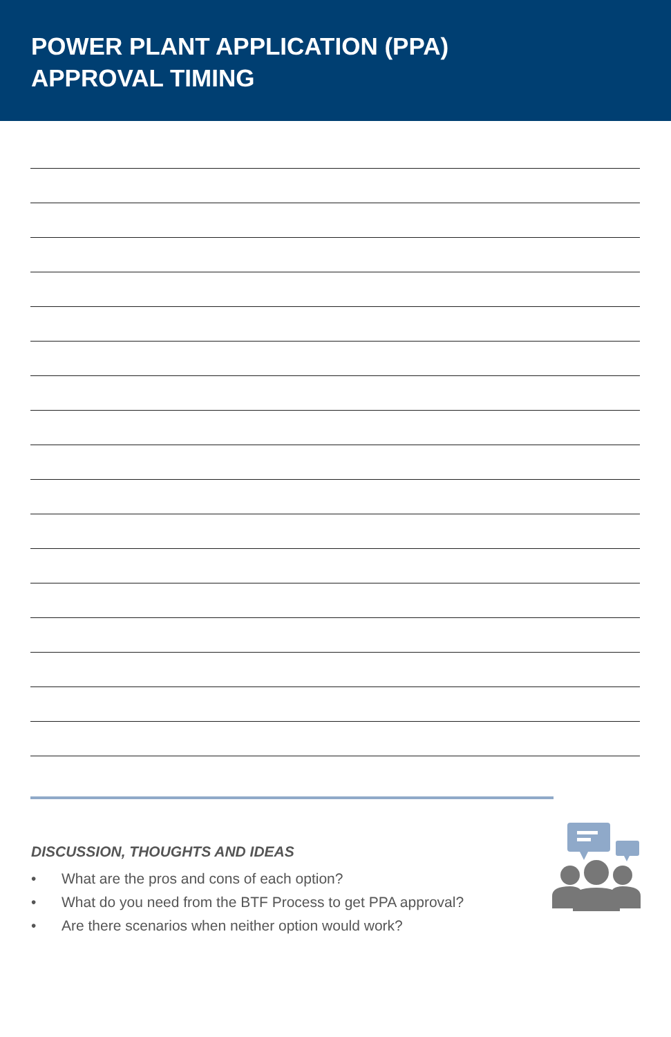POWER PLANT APPLICATION (PPA)
APPROVAL TIMING
DISCUSSION, THOUGHTS AND IDEAS
• What are the pros and cons of each option?
• What do you need from the BTF Process to get PPA approval?
• Are there scenarios when neither option would work?